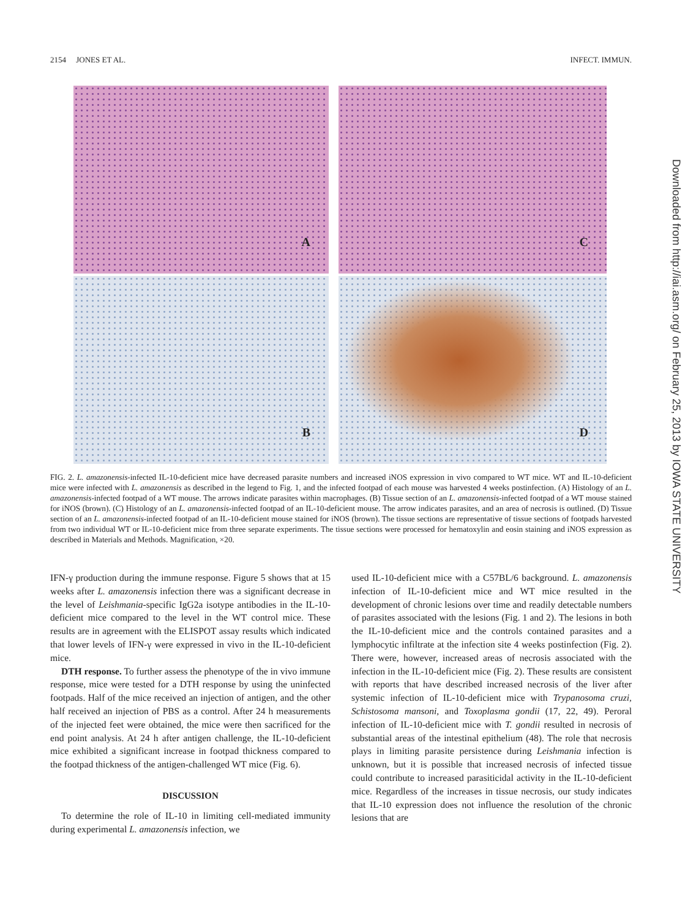2154 JONES ET AL. INFECT. IMMUN.
A
C
B
D
FIG. 2. L. amazonensis-infected IL-10-deficient mice have decreased parasite numbers and increased iNOS expression in vivo compared to WT mice. WT and IL-10-deficient mice were infected with L. amazonensis as described in the legend to Fig. 1, and the infected footpad of each mouse was harvested 4 weeks postinfection. (A) Histology of an L. amazonensis-infected footpad of a WT mouse. The arrows indicate parasites within macrophages. (B) Tissue section of an L. amazonensis-infected footpad of a WT mouse stained for iNOS (brown). (C) Histology of an L. amazonensis-infected footpad of an IL-10-deficient mouse. The arrow indicates parasites, and an area of necrosis is outlined. (D) Tissue section of an L. amazonensis-infected footpad of an IL-10-deficient mouse stained for iNOS (brown). The tissue sections are representative of tissue sections of footpads harvested from two individual WT or IL-10-deficient mice from three separate experiments. The tissue sections were processed for hematoxylin and eosin staining and iNOS expression as described in Materials and Methods. Magnification, ×20.
IFN-γ production during the immune response. Figure 5 shows that at 15 weeks after L. amazonensis infection there was a significant decrease in the level of Leishmania-specific IgG2a isotype antibodies in the IL-10-deficient mice compared to the level in the WT control mice. These results are in agreement with the ELISPOT assay results which indicated that lower levels of IFN-γ were expressed in vivo in the IL-10-deficient mice.
DTH response. To further assess the phenotype of the in vivo immune response, mice were tested for a DTH response by using the uninfected footpads. Half of the mice received an injection of antigen, and the other half received an injection of PBS as a control. After 24 h measurements of the injected feet were obtained, the mice were then sacrificed for the end point analysis. At 24 h after antigen challenge, the IL-10-deficient mice exhibited a significant increase in footpad thickness compared to the footpad thickness of the antigen-challenged WT mice (Fig. 6).
DISCUSSION
To determine the role of IL-10 in limiting cell-mediated immunity during experimental L. amazonensis infection, we
used IL-10-deficient mice with a C57BL/6 background. L. amazonensis infection of IL-10-deficient mice and WT mice resulted in the development of chronic lesions over time and readily detectable numbers of parasites associated with the lesions (Fig. 1 and 2). The lesions in both the IL-10-deficient mice and the controls contained parasites and a lymphocytic infiltrate at the infection site 4 weeks postinfection (Fig. 2). There were, however, increased areas of necrosis associated with the infection in the IL-10-deficient mice (Fig. 2). These results are consistent with reports that have described increased necrosis of the liver after systemic infection of IL-10-deficient mice with Trypanosoma cruzi, Schistosoma mansoni, and Toxoplasma gondii (17, 22, 49). Peroral infection of IL-10-deficient mice with T. gondii resulted in necrosis of substantial areas of the intestinal epithelium (48). The role that necrosis plays in limiting parasite persistence during Leishmania infection is unknown, but it is possible that increased necrosis of infected tissue could contribute to increased parasiticidal activity in the IL-10-deficient mice. Regardless of the increases in tissue necrosis, our study indicates that IL-10 expression does not influence the resolution of the chronic lesions that are
Downloaded from http://iai.asm.org/ on February 25, 2013 by IOWA STATE UNIVERSITY